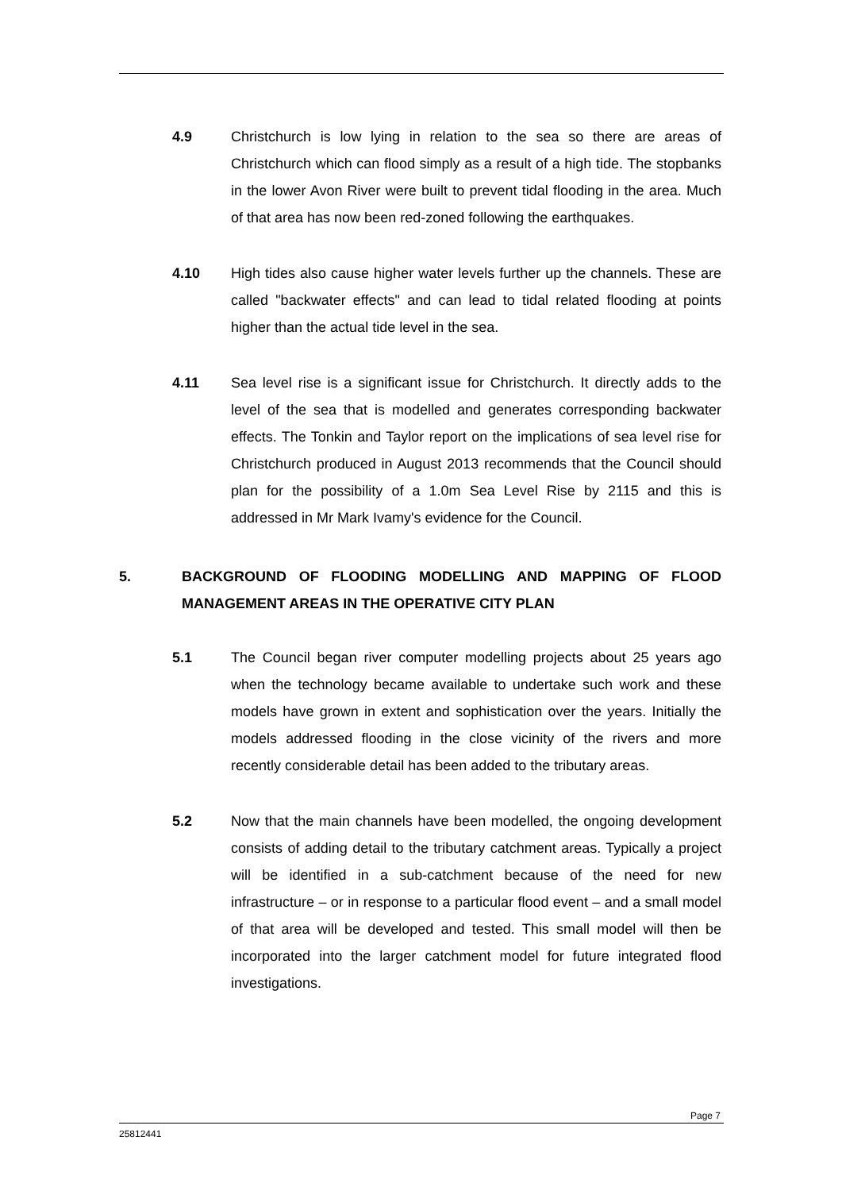4.9 Christchurch is low lying in relation to the sea so there are areas of Christchurch which can flood simply as a result of a high tide. The stopbanks in the lower Avon River were built to prevent tidal flooding in the area. Much of that area has now been red-zoned following the earthquakes.
4.10 High tides also cause higher water levels further up the channels. These are called "backwater effects" and can lead to tidal related flooding at points higher than the actual tide level in the sea.
4.11 Sea level rise is a significant issue for Christchurch. It directly adds to the level of the sea that is modelled and generates corresponding backwater effects. The Tonkin and Taylor report on the implications of sea level rise for Christchurch produced in August 2013 recommends that the Council should plan for the possibility of a 1.0m Sea Level Rise by 2115 and this is addressed in Mr Mark Ivamy's evidence for the Council.
5. BACKGROUND OF FLOODING MODELLING AND MAPPING OF FLOOD MANAGEMENT AREAS IN THE OPERATIVE CITY PLAN
5.1 The Council began river computer modelling projects about 25 years ago when the technology became available to undertake such work and these models have grown in extent and sophistication over the years. Initially the models addressed flooding in the close vicinity of the rivers and more recently considerable detail has been added to the tributary areas.
5.2 Now that the main channels have been modelled, the ongoing development consists of adding detail to the tributary catchment areas. Typically a project will be identified in a sub-catchment because of the need for new infrastructure – or in response to a particular flood event – and a small model of that area will be developed and tested. This small model will then be incorporated into the larger catchment model for future integrated flood investigations.
Page 7
25812441